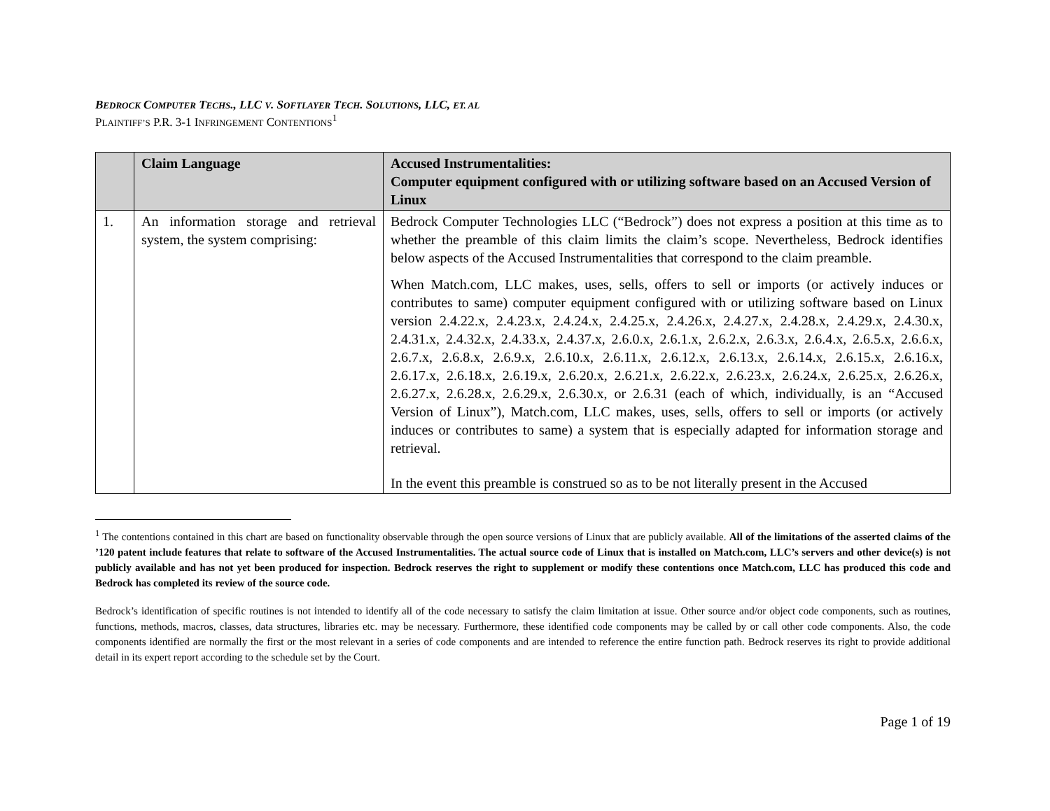BEDROCK COMPUTER TECHS., LLC V. SOFTLAYER TECH. SOLUTIONS, LLC, ET. AL
PLAINTIFF’S P.R. 3-1 INFRINGEMENT CONTENTIONS<sup>1</sup>
| | Claim Language | Accused Instrumentalities: Computer equipment configured with or utilizing software based on an Accused Version of Linux |
| --- | --- | --- |
| 1. | An information storage and retrieval system, the system comprising: | Bedrock Computer Technologies LLC (“Bedrock”) does not express a position at this time as to whether the preamble of this claim limits the claim’s scope. Nevertheless, Bedrock identifies below aspects of the Accused Instrumentalities that correspond to the claim preamble. When Match.com, LLC makes, uses, sells, offers to sell or imports (or actively induces or contributes to same) computer equipment configured with or utilizing software based on Linux version 2.4.22.x, 2.4.23.x, 2.4.24.x, 2.4.25.x, 2.4.26.x, 2.4.27.x, 2.4.28.x, 2.4.29.x, 2.4.30.x, 2.4.31.x, 2.4.32.x, 2.4.33.x, 2.4.37.x, 2.6.0.x, 2.6.1.x, 2.6.2.x, 2.6.3.x, 2.6.4.x, 2.6.5.x, 2.6.6.x, 2.6.7.x, 2.6.8.x, 2.6.9.x, 2.6.10.x, 2.6.11.x, 2.6.12.x, 2.6.13.x, 2.6.14.x, 2.6.15.x, 2.6.16.x, 2.6.17.x, 2.6.18.x, 2.6.19.x, 2.6.20.x, 2.6.21.x, 2.6.22.x, 2.6.23.x, 2.6.24.x, 2.6.25.x, 2.6.26.x, 2.6.27.x, 2.6.28.x, 2.6.29.x, 2.6.30.x, or 2.6.31 (each of which, individually, is an “Accused Version of Linux”), Match.com, LLC makes, uses, sells, offers to sell or imports (or actively induces or contributes to same) a system that is especially adapted for information storage and retrieval. In the event this preamble is construed so as to be not literally present in the Accused |
<sup>1</sup> The contentions contained in this chart are based on functionality observable through the open source versions of Linux that are publicly available. All of the limitations of the asserted claims of the ’120 patent include features that relate to software of the Accused Instrumentalities. The actual source code of Linux that is installed on Match.com, LLC’s servers and other device(s) is not publicly available and has not yet been produced for inspection. Bedrock reserves the right to supplement or modify these contentions once Match.com, LLC has produced this code and Bedrock has completed its review of the source code.
Bedrock’s identification of specific routines is not intended to identify all of the code necessary to satisfy the claim limitation at issue. Other source and/or object code components, such as routines, functions, methods, macros, classes, data structures, libraries etc. may be necessary. Furthermore, these identified code components may be called by or call other code components. Also, the code components identified are normally the first or the most relevant in a series of code components and are intended to reference the entire function path. Bedrock reserves its right to provide additional detail in its expert report according to the schedule set by the Court.
Page 1 of 19